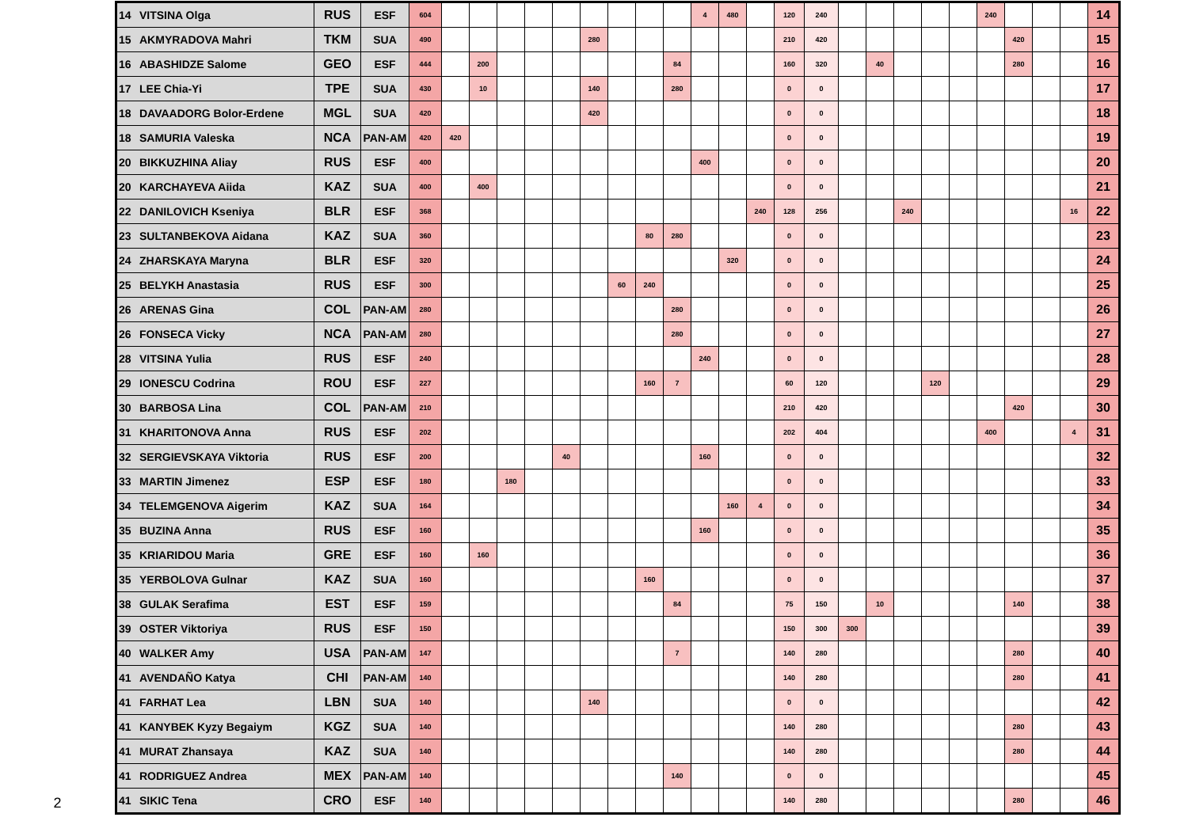| 14 | VITSINA Olga | RUS | ESF | 604 | | | | | | | | | | 4 | 480 | | 120 | 240 | | | | | | 240 | | | | 14 |
| 15 | AKMYRADOVA Mahri | TKM | SUA | 490 | | | | | | 280 | | | | | | | 210 | 420 | | | | | | | 420 | | | 15 |
| 16 | ABASHIDZE Salome | GEO | ESF | 444 | | 200 | | | | | | | 84 | | | | 160 | 320 | | 40 | | | | | 280 | | | 16 |
| 17 | LEE Chia-Yi | TPE | SUA | 430 | | 10 | | | | 140 | | | 280 | | | | 0 | 0 | | | | | | | | | | 17 |
| 18 | DAVAADORG Bolor-Erdene | MGL | SUA | 420 | | | | | | 420 | | | | | | | 0 | 0 | | | | | | | | | | 18 |
| 18 | SAMURIA Valeska | NCA | PAN-AM | 420 | 420 | | | | | | | | | | | | 0 | 0 | | | | | | | | | | 19 |
| 20 | BIKKUZHINA Aliay | RUS | ESF | 400 | | | | | | | | | | 400 | | | 0 | 0 | | | | | | | | | | 20 |
| 20 | KARCHAYEVA Aiida | KAZ | SUA | 400 | | 400 | | | | | | | | | | | 0 | 0 | | | | | | | | | | 21 |
| 22 | DANILOVICH Kseniya | BLR | ESF | 368 | | | | | | | | | | | | 240 | 128 | 256 | | | 240 | | | | | | 16 | 22 |
| 23 | SULTANBEKOVA Aidana | KAZ | SUA | 360 | | | | | | | | 80 | 280 | | | | 0 | 0 | | | | | | | | | | 23 |
| 24 | ZHARSKAYA Maryna | BLR | ESF | 320 | | | | | | | | | | | 320 | | 0 | 0 | | | | | | | | | | 24 |
| 25 | BELYKH Anastasia | RUS | ESF | 300 | | | | | | | 60 | 240 | | | | | 0 | 0 | | | | | | | | | | 25 |
| 26 | ARENAS Gina | COL | PAN-AM | 280 | | | | | | | | | 280 | | | | 0 | 0 | | | | | | | | | | 26 |
| 26 | FONSECA Vicky | NCA | PAN-AM | 280 | | | | | | | | | 280 | | | | 0 | 0 | | | | | | | | | | 27 |
| 28 | VITSINA Yulia | RUS | ESF | 240 | | | | | | | | | | 240 | | | 0 | 0 | | | | | | | | | | 28 |
| 29 | IONESCU Codrina | ROU | ESF | 227 | | | | | | | | 160 | 7 | | | | 60 | 120 | | | | 120 | | | | | | 29 |
| 30 | BARBOSA Lina | COL | PAN-AM | 210 | | | | | | | | | | | | | 210 | 420 | | | | | | | 420 | | | 30 |
| 31 | KHARITONOVA Anna | RUS | ESF | 202 | | | | | | | | | | | | | 202 | 404 | | | | | | 400 | | | 4 | 31 |
| 32 | SERGIEVSKAYA Viktoria | RUS | ESF | 200 | | | | | 40 | | | | | 160 | | | 0 | 0 | | | | | | | | | | 32 |
| 33 | MARTIN Jimenez | ESP | ESF | 180 | | | 180 | | | | | | | | | | 0 | 0 | | | | | | | | | | 33 |
| 34 | TELEMGENOVA Aigerim | KAZ | SUA | 164 | | | | | | | | | | | 160 | 4 | 0 | 0 | | | | | | | | | | 34 |
| 35 | BUZINA Anna | RUS | ESF | 160 | | | | | | | | | | 160 | | | 0 | 0 | | | | | | | | | | 35 |
| 35 | KRIARIDOU Maria | GRE | ESF | 160 | | 160 | | | | | | | | | | | 0 | 0 | | | | | | | | | | 36 |
| 35 | YERBOLOVA Gulnar | KAZ | SUA | 160 | | | | | | | | 160 | | | | | 0 | 0 | | | | | | | | | | 37 |
| 38 | GULAK Serafima | EST | ESF | 159 | | | | | | | | | 84 | | | | 75 | 150 | | 10 | | | | | 140 | | | 38 |
| 39 | OSTER Viktoriya | RUS | ESF | 150 | | | | | | | | | | | | | 150 | 300 | 300 | | | | | | | | | 39 |
| 40 | WALKER Amy | USA | PAN-AM | 147 | | | | | | | | | 7 | | | | 140 | 280 | | | | | | | 280 | | | 40 |
| 41 | AVENDAÑO Katya | CHI | PAN-AM | 140 | | | | | | | | | | | | | 140 | 280 | | | | | | | 280 | | | 41 |
| 41 | FARHAT Lea | LBN | SUA | 140 | | | | | | 140 | | | | | | | 0 | 0 | | | | | | | | | | 42 |
| 41 | KANYBEK Kyzy Begaiym | KGZ | SUA | 140 | | | | | | | | | | | | | 140 | 280 | | | | | | | 280 | | | 43 |
| 41 | MURAT Zhansaya | KAZ | SUA | 140 | | | | | | | | | | | | | 140 | 280 | | | | | | | 280 | | | 44 |
| 41 | RODRIGUEZ Andrea | MEX | PAN-AM | 140 | | | | | | | | | 140 | | | | 0 | 0 | | | | | | | | | | 45 |
| 41 | SIKIC Tena | CRO | ESF | 140 | | | | | | | | | | | | | 140 | 280 | | | | | | | 280 | | | 46 |
2